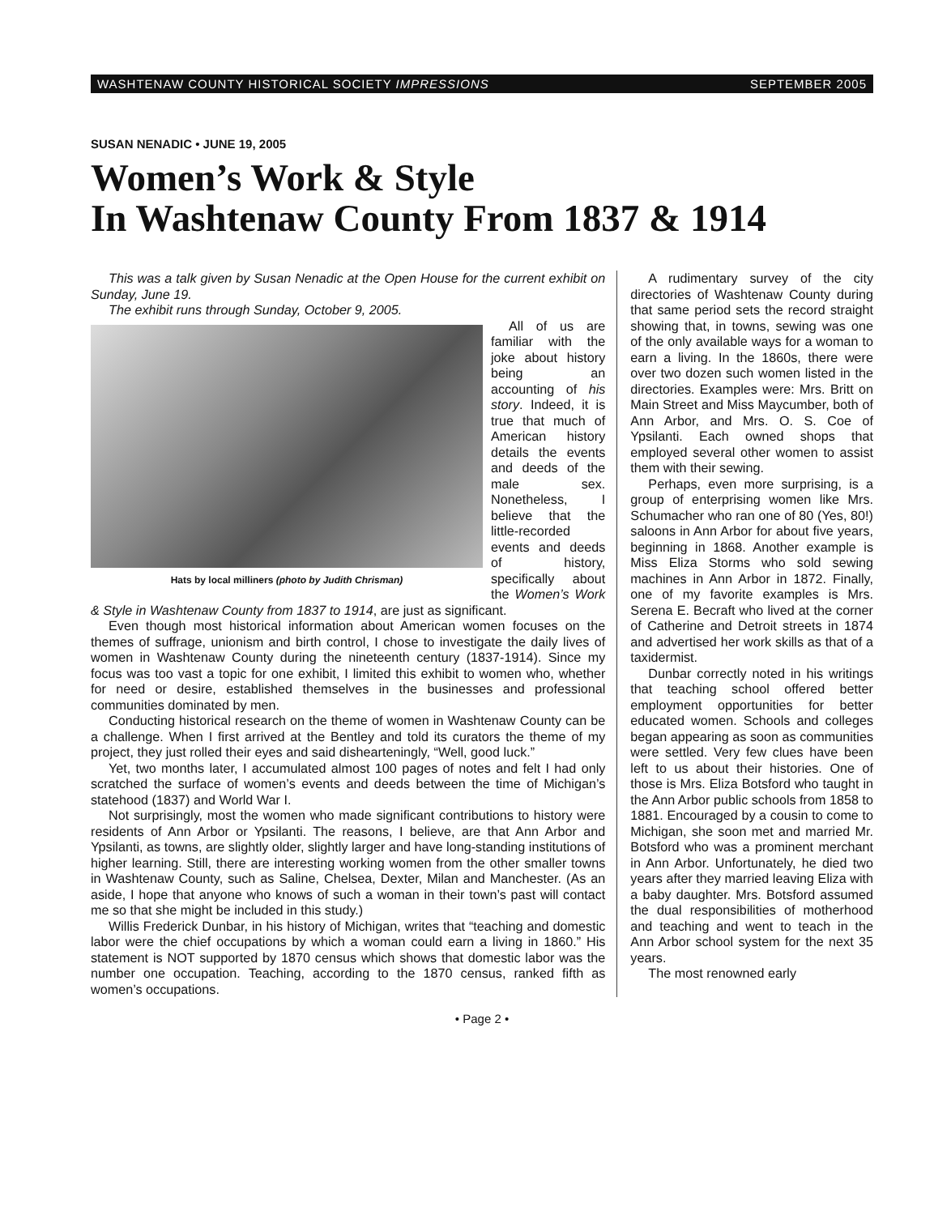WASHTENAW COUNTY HISTORICAL SOCIETY IMPRESSIONS SEPTEMBER 2005
SUSAN NENADIC • JUNE 19, 2005
Women’s Work & Style
In Washtenaw County From 1837 & 1914
This was a talk given by Susan Nenadic at the Open House for the current exhibit on Sunday, June 19.
The exhibit runs through Sunday, October 9, 2005.
Hats by local milliners (photo by Judith Chrisman)
All of us are familiar with the joke about history being an accounting of his story. Indeed, it is true that much of American history details the events and deeds of the male sex. Nonetheless, I believe that the little-recorded events and deeds of history, specifically about the Women’s Work & Style in Washtenaw County from 1837 to 1914, are just as significant.
Even though most historical information about American women focuses on the themes of suffrage, unionism and birth control, I chose to investigate the daily lives of women in Washtenaw County during the nineteenth century (1837-1914). Since my focus was too vast a topic for one exhibit, I limited this exhibit to women who, whether for need or desire, established themselves in the businesses and professional communities dominated by men.
Conducting historical research on the theme of women in Washtenaw County can be a challenge. When I first arrived at the Bentley and told its curators the theme of my project, they just rolled their eyes and said dishearteningly, “Well, good luck.”
Yet, two months later, I accumulated almost 100 pages of notes and felt I had only scratched the surface of women’s events and deeds between the time of Michigan’s statehood (1837) and World War I.
Not surprisingly, most the women who made significant contributions to history were residents of Ann Arbor or Ypsilanti. The reasons, I believe, are that Ann Arbor and Ypsilanti, as towns, are slightly older, slightly larger and have long-standing institutions of higher learning. Still, there are interesting working women from the other smaller towns in Washtenaw County, such as Saline, Chelsea, Dexter, Milan and Manchester. (As an aside, I hope that anyone who knows of such a woman in their town’s past will contact me so that she might be included in this study.)
Willis Frederick Dunbar, in his history of Michigan, writes that “teaching and domestic labor were the chief occupations by which a woman could earn a living in 1860.” His statement is NOT supported by 1870 census which shows that domestic labor was the number one occupation. Teaching, according to the 1870 census, ranked fifth as women’s occupations.
A rudimentary survey of the city directories of Washtenaw County during that same period sets the record straight showing that, in towns, sewing was one of the only available ways for a woman to earn a living. In the 1860s, there were over two dozen such women listed in the directories. Examples were: Mrs. Britt on Main Street and Miss Maycumber, both of Ann Arbor, and Mrs. O. S. Coe of Ypsilanti. Each owned shops that employed several other women to assist them with their sewing.
Perhaps, even more surprising, is a group of enterprising women like Mrs. Schumacher who ran one of 80 (Yes, 80!) saloons in Ann Arbor for about five years, beginning in 1868. Another example is Miss Eliza Storms who sold sewing machines in Ann Arbor in 1872. Finally, one of my favorite examples is Mrs. Serena E. Becraft who lived at the corner of Catherine and Detroit streets in 1874 and advertised her work skills as that of a taxidermist.
Dunbar correctly noted in his writings that teaching school offered better employment opportunities for better educated women. Schools and colleges began appearing as soon as communities were settled. Very few clues have been left to us about their histories. One of those is Mrs. Eliza Botsford who taught in the Ann Arbor public schools from 1858 to 1881. Encouraged by a cousin to come to Michigan, she soon met and married Mr. Botsford who was a prominent merchant in Ann Arbor. Unfortunately, he died two years after they married leaving Eliza with a baby daughter. Mrs. Botsford assumed the dual responsibilities of motherhood and teaching and went to teach in the Ann Arbor school system for the next 35 years.
The most renowned early
• Page 2 •